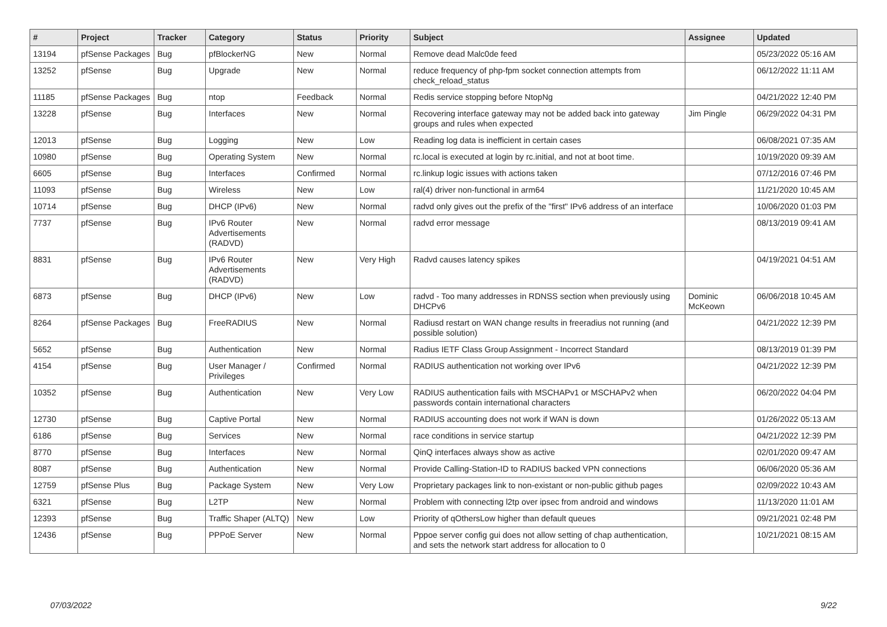| # | Project | Tracker | Category | Status | Priority | Subject | Assignee | Updated |
| --- | --- | --- | --- | --- | --- | --- | --- | --- |
| 13194 | pfSense Packages | Bug | pfBlockerNG | New | Normal | Remove dead Malc0de feed | | 05/23/2022 05:16 AM |
| 13252 | pfSense | Bug | Upgrade | New | Normal | reduce frequency of php-fpm socket connection attempts from check_reload_status | | 06/12/2022 11:11 AM |
| 11185 | pfSense Packages | Bug | ntop | Feedback | Normal | Redis service stopping before NtopNg | | 04/21/2022 12:40 PM |
| 13228 | pfSense | Bug | Interfaces | New | Normal | Recovering interface gateway may not be added back into gateway groups and rules when expected | Jim Pingle | 06/29/2022 04:31 PM |
| 12013 | pfSense | Bug | Logging | New | Low | Reading log data is inefficient in certain cases | | 06/08/2021 07:35 AM |
| 10980 | pfSense | Bug | Operating System | New | Normal | rc.local is executed at login by rc.initial, and not at boot time. | | 10/19/2020 09:39 AM |
| 6605 | pfSense | Bug | Interfaces | Confirmed | Normal | rc.linkup logic issues with actions taken | | 07/12/2016 07:46 PM |
| 11093 | pfSense | Bug | Wireless | New | Low | ral(4) driver non-functional in arm64 | | 11/21/2020 10:45 AM |
| 10714 | pfSense | Bug | DHCP (IPv6) | New | Normal | radvd only gives out the prefix of the "first" IPv6 address of an interface | | 10/06/2020 01:03 PM |
| 7737 | pfSense | Bug | IPv6 Router Advertisements (RADVD) | New | Normal | radvd error message | | 08/13/2019 09:41 AM |
| 8831 | pfSense | Bug | IPv6 Router Advertisements (RADVD) | New | Very High | Radvd causes latency spikes | | 04/19/2021 04:51 AM |
| 6873 | pfSense | Bug | DHCP (IPv6) | New | Low | radvd - Too many addresses in RDNSS section when previously using DHCPv6 | Dominic McKeown | 06/06/2018 10:45 AM |
| 8264 | pfSense Packages | Bug | FreeRADIUS | New | Normal | Radiusd restart on WAN change results in freeradius not running (and possible solution) | | 04/21/2022 12:39 PM |
| 5652 | pfSense | Bug | Authentication | New | Normal | Radius IETF Class Group Assignment - Incorrect Standard | | 08/13/2019 01:39 PM |
| 4154 | pfSense | Bug | User Manager / Privileges | Confirmed | Normal | RADIUS authentication not working over IPv6 | | 04/21/2022 12:39 PM |
| 10352 | pfSense | Bug | Authentication | New | Very Low | RADIUS authentication fails with MSCHAPv1 or MSCHAPv2 when passwords contain international characters | | 06/20/2022 04:04 PM |
| 12730 | pfSense | Bug | Captive Portal | New | Normal | RADIUS accounting does not work if WAN is down | | 01/26/2022 05:13 AM |
| 6186 | pfSense | Bug | Services | New | Normal | race conditions in service startup | | 04/21/2022 12:39 PM |
| 8770 | pfSense | Bug | Interfaces | New | Normal | QinQ interfaces always show as active | | 02/01/2020 09:47 AM |
| 8087 | pfSense | Bug | Authentication | New | Normal | Provide Calling-Station-ID to RADIUS backed VPN connections | | 06/06/2020 05:36 AM |
| 12759 | pfSense Plus | Bug | Package System | New | Very Low | Proprietary packages link to non-existant or non-public github pages | | 02/09/2022 10:43 AM |
| 6321 | pfSense | Bug | L2TP | New | Normal | Problem with connecting l2tp over ipsec from android and windows | | 11/13/2020 11:01 AM |
| 12393 | pfSense | Bug | Traffic Shaper (ALTQ) | New | Low | Priority of qOthersLow higher than default queues | | 09/21/2021 02:48 PM |
| 12436 | pfSense | Bug | PPPoE Server | New | Normal | Pppoe server config gui does not allow setting of chap authentication, and sets the network start address for allocation to 0 | | 10/21/2021 08:15 AM |
07/03/2022 9/22